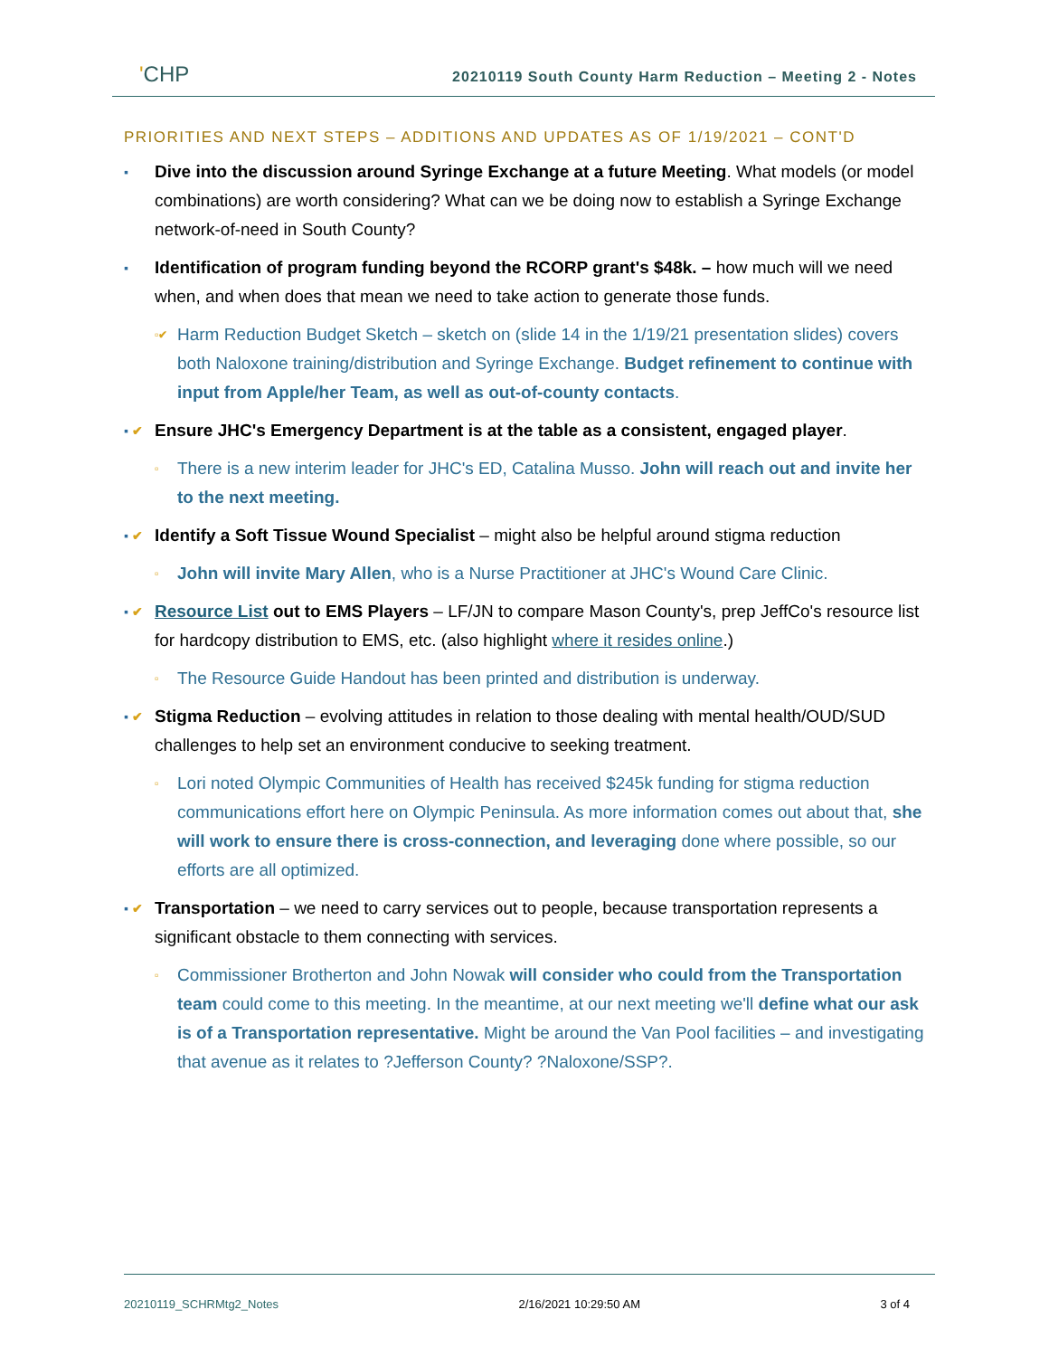'CHP
20210119 South County Harm Reduction – Meeting 2 - Notes
PRIORITIES AND NEXT STEPS – ADDITIONS AND UPDATES AS OF 1/19/2021 – CONT'D
▪ Dive into the discussion around Syringe Exchange at a future Meeting. What models (or model combinations) are worth considering? What can we be doing now to establish a Syringe Exchange network-of-need in South County?
▪ Identification of program funding beyond the RCORP grant's $48k. – how much will we need when, and when does that mean we need to take action to generate those funds.
▫✔ Harm Reduction Budget Sketch – sketch on (slide 14 in the 1/19/21 presentation slides) covers both Naloxone training/distribution and Syringe Exchange. Budget refinement to continue with input from Apple/her Team, as well as out-of-county contacts.
▪ ✔ Ensure JHC's Emergency Department is at the table as a consistent, engaged player.
▫ There is a new interim leader for JHC's ED, Catalina Musso. John will reach out and invite her to the next meeting.
▪ ✔ Identify a Soft Tissue Wound Specialist – might also be helpful around stigma reduction
▫ John will invite Mary Allen, who is a Nurse Practitioner at JHC's Wound Care Clinic.
▪ ✔ Resource List out to EMS Players – LF/JN to compare Mason County's, prep JeffCo's resource list for hardcopy distribution to EMS, etc. (also highlight where it resides online.)
▫ The Resource Guide Handout has been printed and distribution is underway.
▪ ✔ Stigma Reduction – evolving attitudes in relation to those dealing with mental health/OUD/SUD challenges to help set an environment conducive to seeking treatment.
▫ Lori noted Olympic Communities of Health has received $245k funding for stigma reduction communications effort here on Olympic Peninsula. As more information comes out about that, she will work to ensure there is cross-connection, and leveraging done where possible, so our efforts are all optimized.
▪ ✔ Transportation – we need to carry services out to people, because transportation represents a significant obstacle to them connecting with services.
▫ Commissioner Brotherton and John Nowak will consider who could from the Transportation team could come to this meeting. In the meantime, at our next meeting we'll define what our ask is of a Transportation representative. Might be around the Van Pool facilities – and investigating that avenue as it relates to ?Jefferson County? ?Naloxone/SSP?.
20210119_SCHRMtg2_Notes 2/16/2021 10:29:50 AM 3 of 4